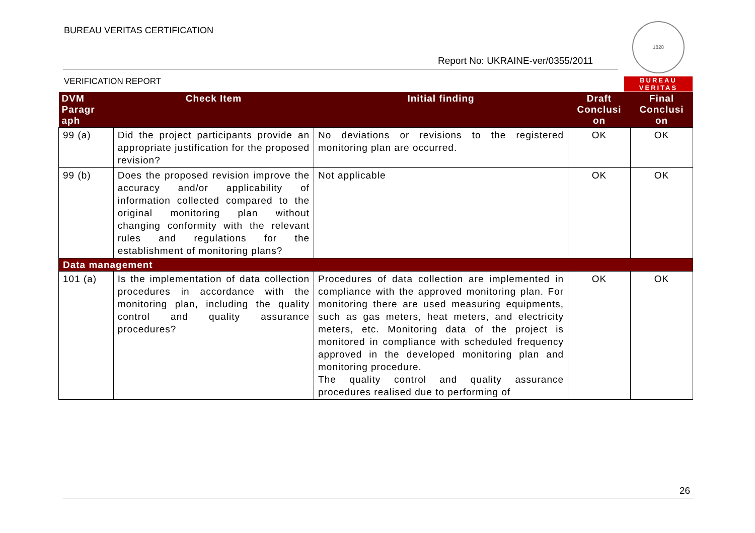BUREAU VERITAS CERTIFICATION
Report No: UKRAINE-ver/0355/2011
VERIFICATION REPORT
1828
BUREAU
VERITAS
| DVM Paragr aph | Check Item | Initial finding | Draft Conclusi on | Final Conclusi on |
| --- | --- | --- | --- | --- |
| 99 (a) | Did the project participants provide an appropriate justification for the proposed revision? | No deviations or revisions to the registered monitoring plan are occurred. | OK | OK |
| 99 (b) | Does the proposed revision improve the accuracy and/or applicability of information collected compared to the original monitoring plan without changing conformity with the relevant rules and regulations for the establishment of monitoring plans? | Not applicable | OK | OK |
| Data management | | | | |
| 101 (a) | Is the implementation of data collection procedures in accordance with the monitoring plan, including the quality control and quality assurance procedures? | Procedures of data collection are implemented in compliance with the approved monitoring plan. For monitoring there are used measuring equipments, such as gas meters, heat meters, and electricity meters, etc. Monitoring data of the project is monitored in compliance with scheduled frequency approved in the developed monitoring plan and monitoring procedure. The quality control and quality assurance procedures realised due to performing of | OK | OK |
26